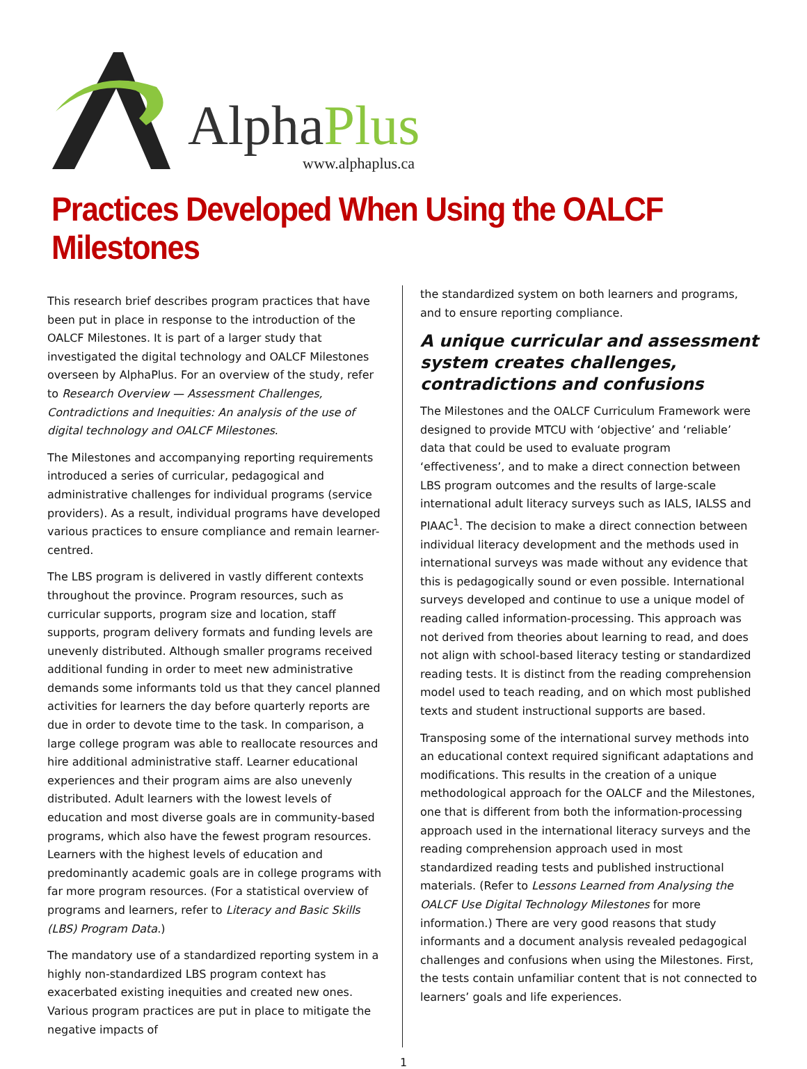AlphaPlus www.alphaplus.ca
Practices Developed When Using the OALCF Milestones
This research brief describes program practices that have been put in place in response to the introduction of the OALCF Milestones. It is part of a larger study that investigated the digital technology and OALCF Milestones overseen by AlphaPlus. For an overview of the study, refer to Research Overview — Assessment Challenges, Contradictions and Inequities: An analysis of the use of digital technology and OALCF Milestones.
The Milestones and accompanying reporting requirements introduced a series of curricular, pedagogical and administrative challenges for individual programs (service providers). As a result, individual programs have developed various practices to ensure compliance and remain learner-centred.
The LBS program is delivered in vastly different contexts throughout the province. Program resources, such as curricular supports, program size and location, staff supports, program delivery formats and funding levels are unevenly distributed. Although smaller programs received additional funding in order to meet new administrative demands some informants told us that they cancel planned activities for learners the day before quarterly reports are due in order to devote time to the task. In comparison, a large college program was able to reallocate resources and hire additional administrative staff. Learner educational experiences and their program aims are also unevenly distributed. Adult learners with the lowest levels of education and most diverse goals are in community-based programs, which also have the fewest program resources. Learners with the highest levels of education and predominantly academic goals are in college programs with far more program resources. (For a statistical overview of programs and learners, refer to Literacy and Basic Skills (LBS) Program Data.)
The mandatory use of a standardized reporting system in a highly non-standardized LBS program context has exacerbated existing inequities and created new ones. Various program practices are put in place to mitigate the negative impacts of
the standardized system on both learners and programs, and to ensure reporting compliance.
A unique curricular and assessment system creates challenges, contradictions and confusions
The Milestones and the OALCF Curriculum Framework were designed to provide MTCU with ‘objective’ and ‘reliable’ data that could be used to evaluate program ‘effectiveness’, and to make a direct connection between LBS program outcomes and the results of large-scale international adult literacy surveys such as IALS, IALSS and PIAAC<sup>1</sup>. The decision to make a direct connection between individual literacy development and the methods used in international surveys was made without any evidence that this is pedagogically sound or even possible. International surveys developed and continue to use a unique model of reading called information-processing. This approach was not derived from theories about learning to read, and does not align with school-based literacy testing or standardized reading tests. It is distinct from the reading comprehension model used to teach reading, and on which most published texts and student instructional supports are based.
Transposing some of the international survey methods into an educational context required significant adaptations and modifications. This results in the creation of a unique methodological approach for the OALCF and the Milestones, one that is different from both the information-processing approach used in the international literacy surveys and the reading comprehension approach used in most standardized reading tests and published instructional materials. (Refer to Lessons Learned from Analysing the OALCF Use Digital Technology Milestones for more information.) There are very good reasons that study informants and a document analysis revealed pedagogical challenges and confusions when using the Milestones. First, the tests contain unfamiliar content that is not connected to learners’ goals and life experiences.
1